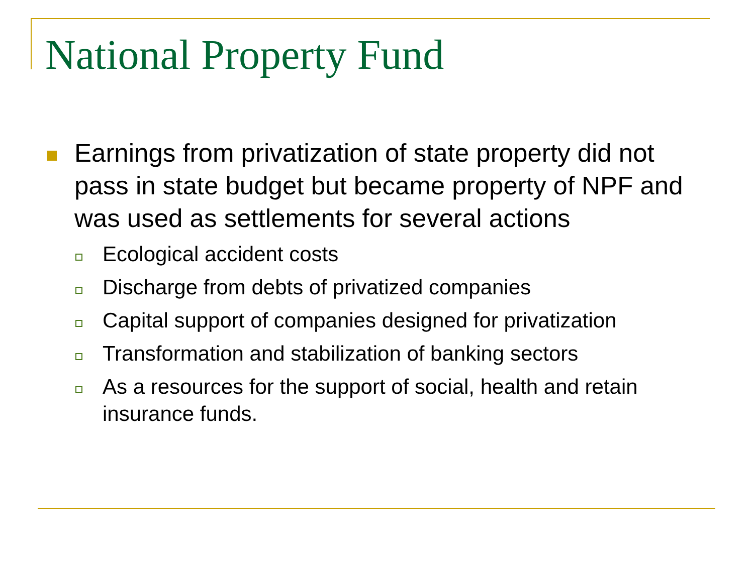National Property Fund
Earnings from privatization of state property did not pass in state budget but became property of NPF and was used as settlements for several actions
Ecological accident costs
Discharge from debts of privatized companies
Capital support of companies designed for privatization
Transformation and stabilization of banking sectors
As a resources for the support of social, health and retain insurance funds.